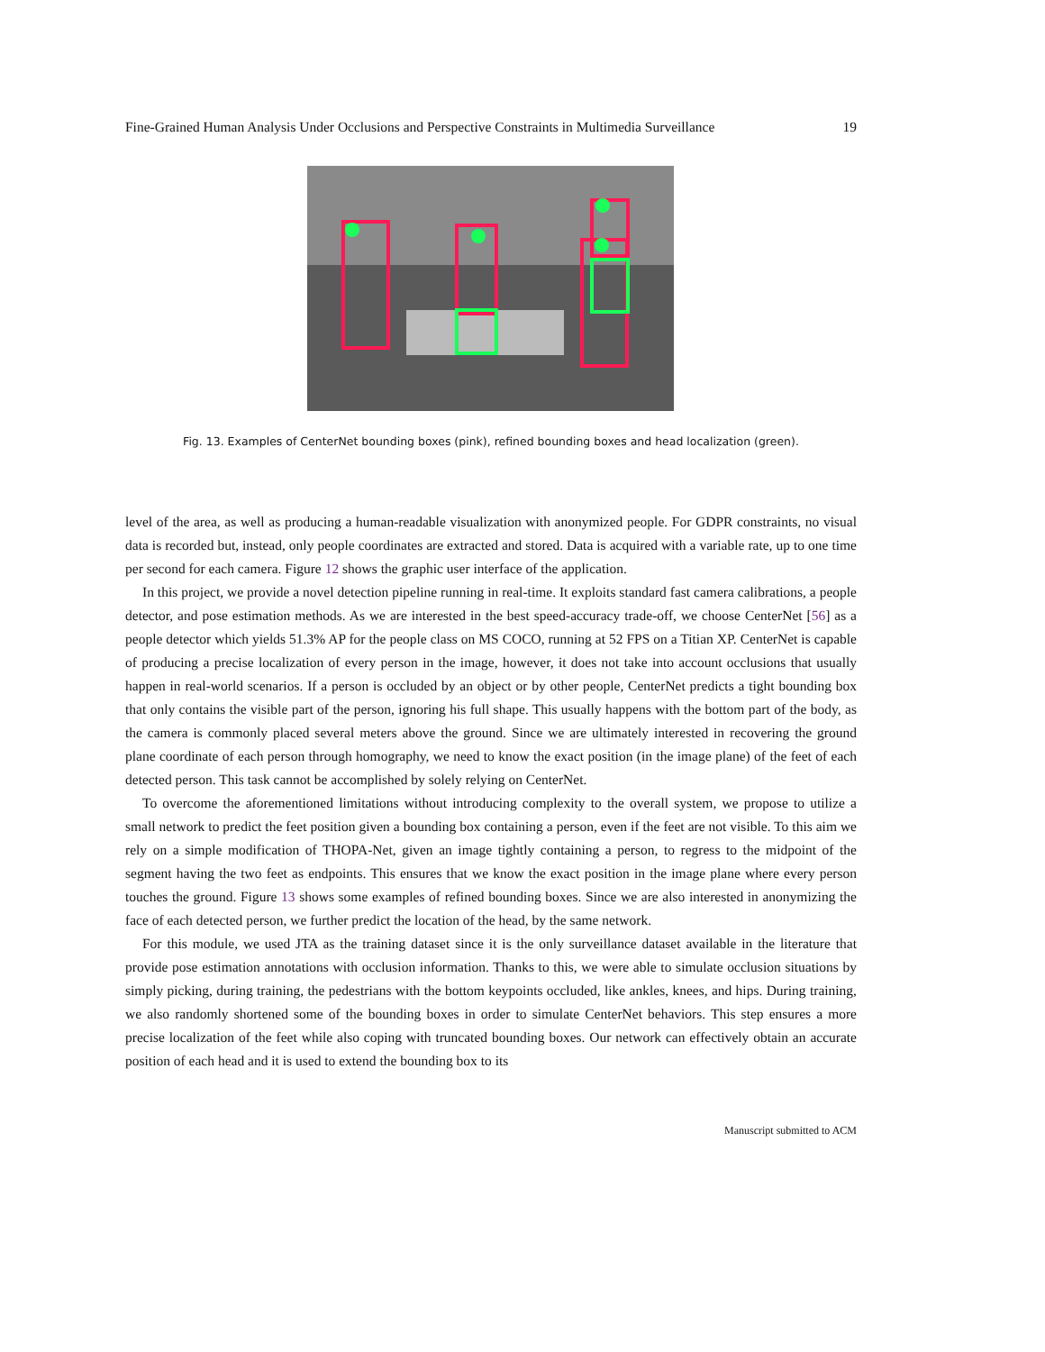Fine-Grained Human Analysis Under Occlusions and Perspective Constraints in Multimedia Surveillance 19
Fig. 13. Examples of CenterNet bounding boxes (pink), refined bounding boxes and head localization (green).
level of the area, as well as producing a human-readable visualization with anonymized people. For GDPR constraints, no visual data is recorded but, instead, only people coordinates are extracted and stored. Data is acquired with a variable rate, up to one time per second for each camera. Figure 12 shows the graphic user interface of the application.
In this project, we provide a novel detection pipeline running in real-time. It exploits standard fast camera calibrations, a people detector, and pose estimation methods. As we are interested in the best speed-accuracy trade-off, we choose CenterNet [56] as a people detector which yields 51.3% AP for the people class on MS COCO, running at 52 FPS on a Titian XP. CenterNet is capable of producing a precise localization of every person in the image, however, it does not take into account occlusions that usually happen in real-world scenarios. If a person is occluded by an object or by other people, CenterNet predicts a tight bounding box that only contains the visible part of the person, ignoring his full shape. This usually happens with the bottom part of the body, as the camera is commonly placed several meters above the ground. Since we are ultimately interested in recovering the ground plane coordinate of each person through homography, we need to know the exact position (in the image plane) of the feet of each detected person. This task cannot be accomplished by solely relying on CenterNet.
To overcome the aforementioned limitations without introducing complexity to the overall system, we propose to utilize a small network to predict the feet position given a bounding box containing a person, even if the feet are not visible. To this aim we rely on a simple modification of THOPA-Net, given an image tightly containing a person, to regress to the midpoint of the segment having the two feet as endpoints. This ensures that we know the exact position in the image plane where every person touches the ground. Figure 13 shows some examples of refined bounding boxes. Since we are also interested in anonymizing the face of each detected person, we further predict the location of the head, by the same network.
For this module, we used JTA as the training dataset since it is the only surveillance dataset available in the literature that provide pose estimation annotations with occlusion information. Thanks to this, we were able to simulate occlusion situations by simply picking, during training, the pedestrians with the bottom keypoints occluded, like ankles, knees, and hips. During training, we also randomly shortened some of the bounding boxes in order to simulate CenterNet behaviors. This step ensures a more precise localization of the feet while also coping with truncated bounding boxes. Our network can effectively obtain an accurate position of each head and it is used to extend the bounding box to its
Manuscript submitted to ACM